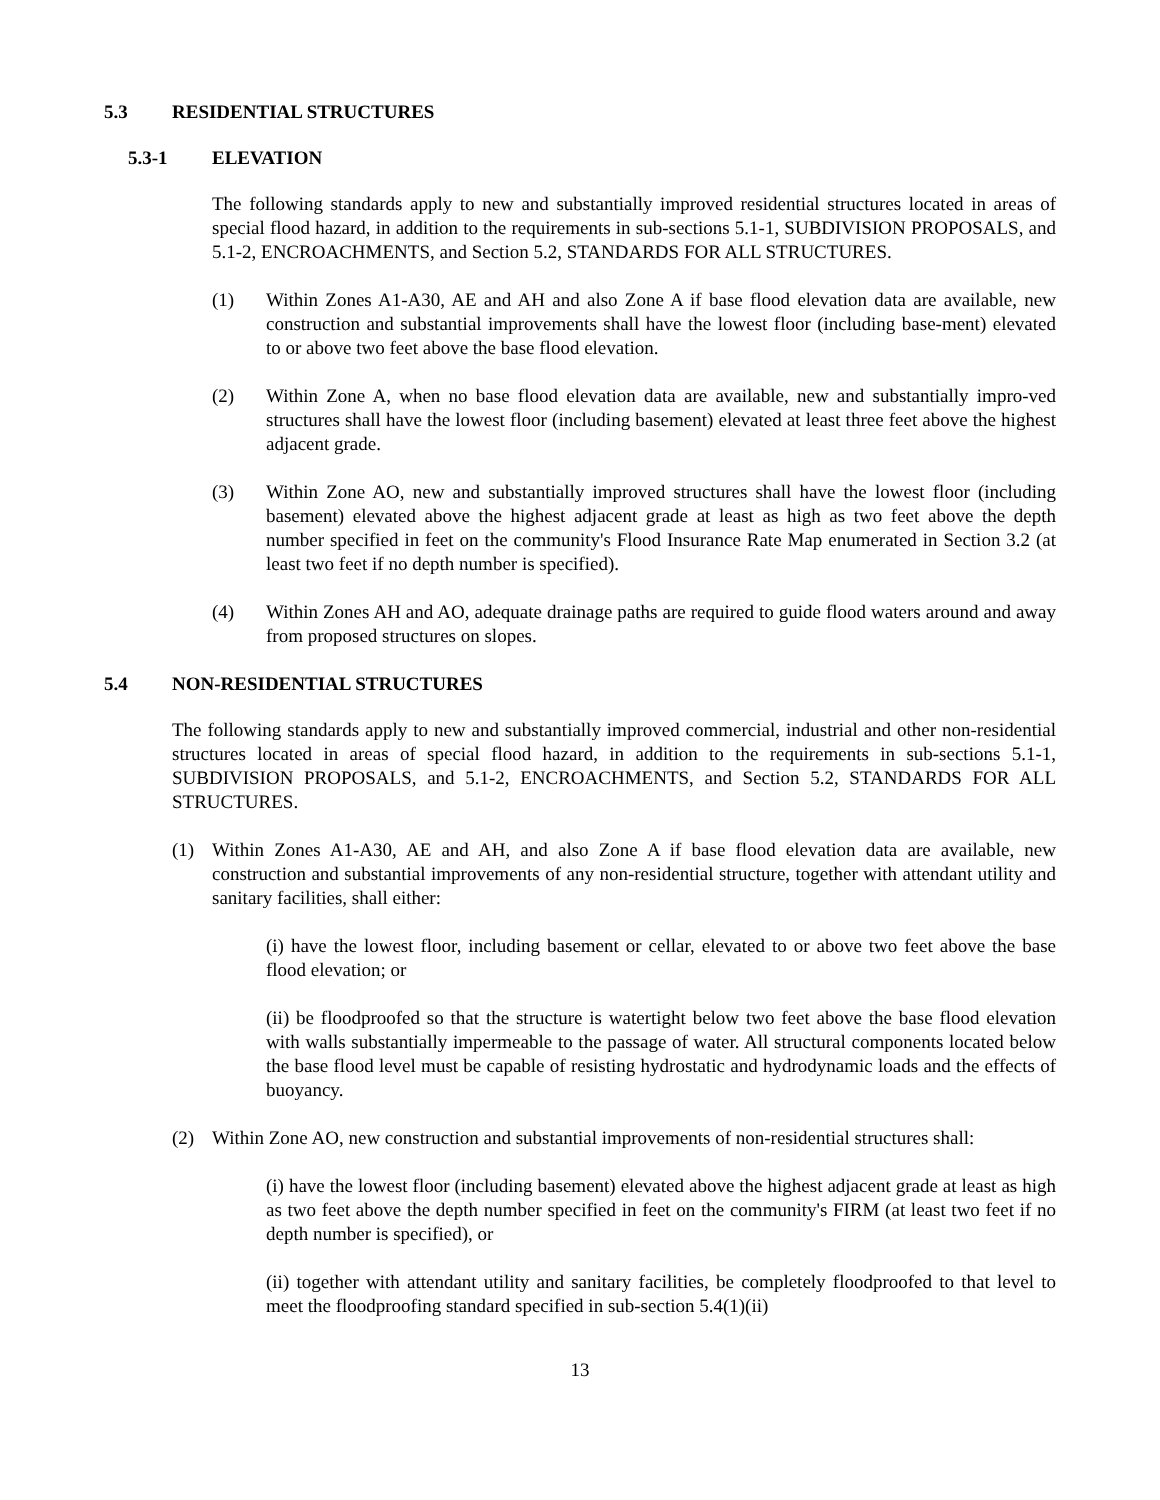5.3 RESIDENTIAL STRUCTURES
5.3-1 ELEVATION
The following standards apply to new and substantially improved residential structures located in areas of special flood hazard, in addition to the requirements in sub-sections 5.1-1, SUBDIVISION PROPOSALS, and 5.1-2, ENCROACHMENTS, and Section 5.2, STANDARDS FOR ALL STRUCTURES.
(1) Within Zones A1-A30, AE and AH and also Zone A if base flood elevation data are available, new construction and substantial improvements shall have the lowest floor (including base-ment) elevated to or above two feet above the base flood elevation.
(2) Within Zone A, when no base flood elevation data are available, new and substantially impro-ved structures shall have the lowest floor (including basement) elevated at least three feet above the highest adjacent grade.
(3) Within Zone AO, new and substantially improved structures shall have the lowest floor (including basement) elevated above the highest adjacent grade at least as high as two feet above the depth number specified in feet on the community's Flood Insurance Rate Map enumerated in Section 3.2 (at least two feet if no depth number is specified).
(4) Within Zones AH and AO, adequate drainage paths are required to guide flood waters around and away from proposed structures on slopes.
5.4 NON-RESIDENTIAL STRUCTURES
The following standards apply to new and substantially improved commercial, industrial and other non-residential structures located in areas of special flood hazard, in addition to the requirements in sub-sections 5.1-1, SUBDIVISION PROPOSALS, and 5.1-2, ENCROACHMENTS, and Section 5.2, STANDARDS FOR ALL STRUCTURES.
(1) Within Zones A1-A30, AE and AH, and also Zone A if base flood elevation data are available, new construction and substantial improvements of any non-residential structure, together with attendant utility and sanitary facilities, shall either:
(i) have the lowest floor, including basement or cellar, elevated to or above two feet above the base flood elevation; or
(ii) be floodproofed so that the structure is watertight below two feet above the base flood elevation with walls substantially impermeable to the passage of water. All structural components located below the base flood level must be capable of resisting hydrostatic and hydrodynamic loads and the effects of buoyancy.
(2) Within Zone AO, new construction and substantial improvements of non-residential structures shall:
(i) have the lowest floor (including basement) elevated above the highest adjacent grade at least as high as two feet above the depth number specified in feet on the community's FIRM (at least two feet if no depth number is specified), or
(ii) together with attendant utility and sanitary facilities, be completely floodproofed to that level to meet the floodproofing standard specified in sub-section 5.4(1)(ii)
13